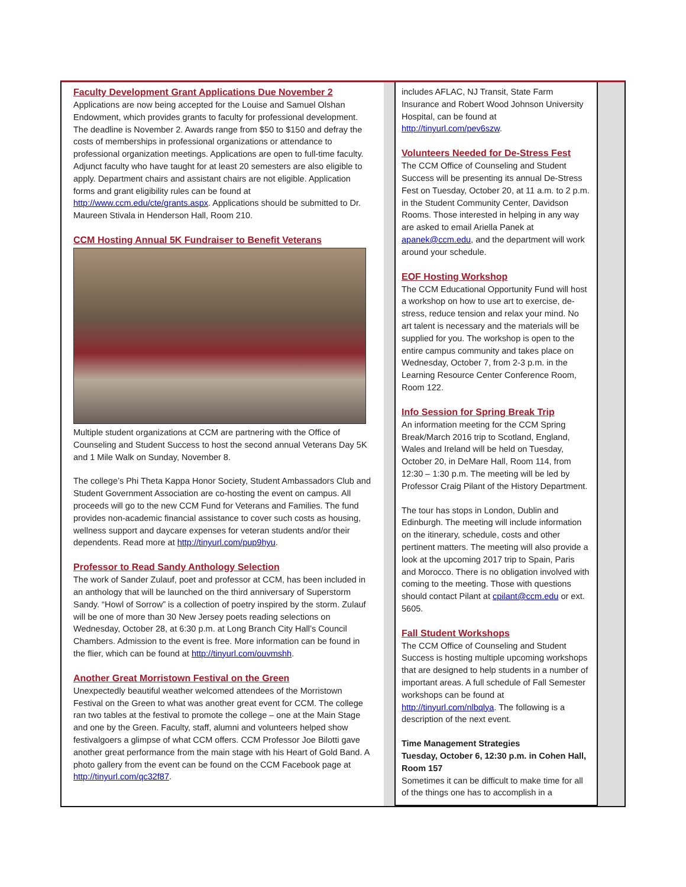Faculty Development Grant Applications Due November 2
Applications are now being accepted for the Louise and Samuel Olshan Endowment, which provides grants to faculty for professional development. The deadline is November 2. Awards range from $50 to $150 and defray the costs of memberships in professional organizations or attendance to professional organization meetings. Applications are open to full-time faculty. Adjunct faculty who have taught for at least 20 semesters are also eligible to apply. Department chairs and assistant chairs are not eligible. Application forms and grant eligibility rules can be found at http://www.ccm.edu/cte/grants.aspx. Applications should be submitted to Dr. Maureen Stivala in Henderson Hall, Room 210.
CCM Hosting Annual 5K Fundraiser to Benefit Veterans
Multiple student organizations at CCM are partnering with the Office of Counseling and Student Success to host the second annual Veterans Day 5K and 1 Mile Walk on Sunday, November 8.
The college’s Phi Theta Kappa Honor Society, Student Ambassadors Club and Student Government Association are co-hosting the event on campus. All proceeds will go to the new CCM Fund for Veterans and Families. The fund provides non-academic financial assistance to cover such costs as housing, wellness support and daycare expenses for veteran students and/or their dependents. Read more at http://tinyurl.com/pup9hyu.
Professor to Read Sandy Anthology Selection
The work of Sander Zulauf, poet and professor at CCM, has been included in an anthology that will be launched on the third anniversary of Superstorm Sandy. “Howl of Sorrow” is a collection of poetry inspired by the storm. Zulauf will be one of more than 30 New Jersey poets reading selections on Wednesday, October 28, at 6:30 p.m. at Long Branch City Hall’s Council Chambers. Admission to the event is free. More information can be found in the flier, which can be found at http://tinyurl.com/ouvmshh.
Another Great Morristown Festival on the Green
Unexpectedly beautiful weather welcomed attendees of the Morristown Festival on the Green to what was another great event for CCM. The college ran two tables at the festival to promote the college – one at the Main Stage and one by the Green. Faculty, staff, alumni and volunteers helped show festivalgoers a glimpse of what CCM offers. CCM Professor Joe Bilotti gave another great performance from the main stage with his Heart of Gold Band. A photo gallery from the event can be found on the CCM Facebook page at http://tinyurl.com/qc32f87.
includes AFLAC, NJ Transit, State Farm Insurance and Robert Wood Johnson University Hospital, can be found at http://tinyurl.com/pev6szw.
Volunteers Needed for De-Stress Fest
The CCM Office of Counseling and Student Success will be presenting its annual De-Stress Fest on Tuesday, October 20, at 11 a.m. to 2 p.m. in the Student Community Center, Davidson Rooms. Those interested in helping in any way are asked to email Ariella Panek at apanek@ccm.edu, and the department will work around your schedule.
EOF Hosting Workshop
The CCM Educational Opportunity Fund will host a workshop on how to use art to exercise, de-stress, reduce tension and relax your mind. No art talent is necessary and the materials will be supplied for you. The workshop is open to the entire campus community and takes place on Wednesday, October 7, from 2-3 p.m. in the Learning Resource Center Conference Room, Room 122.
Info Session for Spring Break Trip
An information meeting for the CCM Spring Break/March 2016 trip to Scotland, England, Wales and Ireland will be held on Tuesday, October 20, in DeMare Hall, Room 114, from 12:30 – 1:30 p.m. The meeting will be led by Professor Craig Pilant of the History Department.
The tour has stops in London, Dublin and Edinburgh. The meeting will include information on the itinerary, schedule, costs and other pertinent matters. The meeting will also provide a look at the upcoming 2017 trip to Spain, Paris and Morocco. There is no obligation involved with coming to the meeting. Those with questions should contact Pilant at cpilant@ccm.edu or ext. 5605.
Fall Student Workshops
The CCM Office of Counseling and Student Success is hosting multiple upcoming workshops that are designed to help students in a number of important areas. A full schedule of Fall Semester workshops can be found at http://tinyurl.com/nlbqlya. The following is a description of the next event.
Time Management Strategies
Tuesday, October 6, 12:30 p.m. in Cohen Hall, Room 157
Sometimes it can be difficult to make time for all of the things one has to accomplish in a